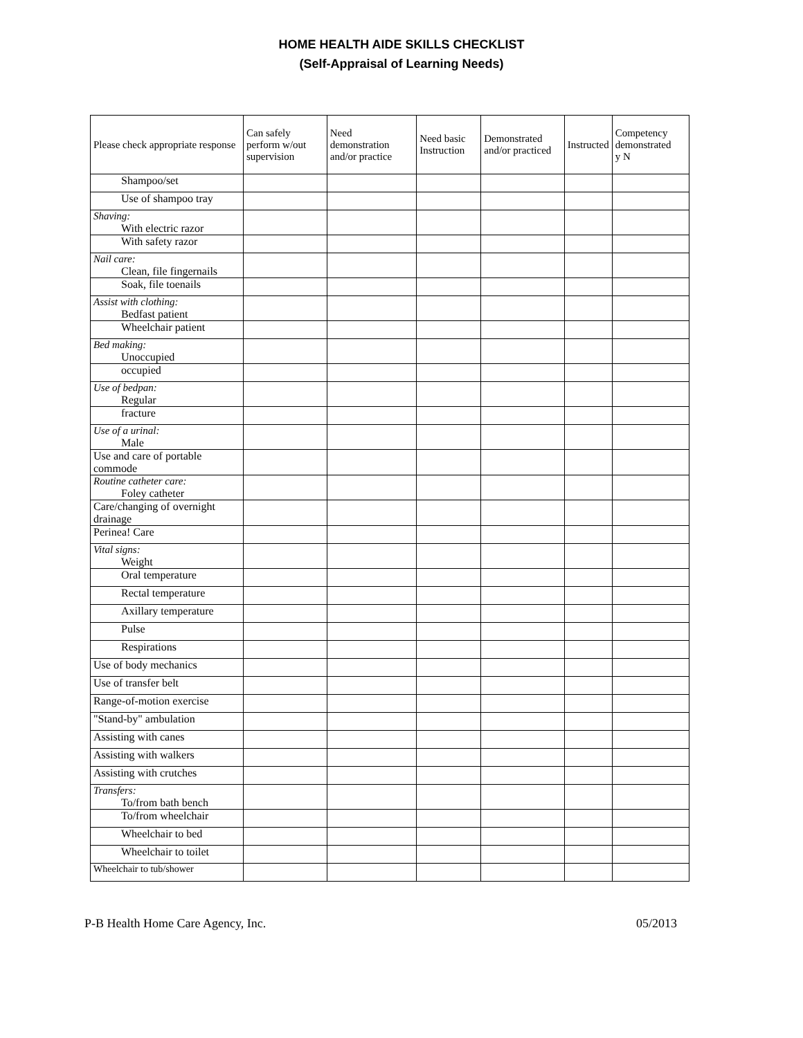HOME HEALTH AIDE SKILLS CHECKLIST
(Self-Appraisal of Learning Needs)
| Please check appropriate response | Can safely perform w/out supervision | Need demonstration and/or practice | Need basic Instruction | Demonstrated and/or practiced | Instructed | Competency demonstrated y N |
| --- | --- | --- | --- | --- | --- | --- |
| Shampoo/set | | | | | | |
| Use of shampoo tray | | | | | | |
| Shaving: With electric razor | | | | | | |
| With safety razor | | | | | | |
| Nail care: Clean, file fingernails | | | | | | |
| Soak, file toenails | | | | | | |
| Assist with clothing: Bedfast patient | | | | | | |
| Wheelchair patient | | | | | | |
| Bed making: Unoccupied | | | | | | |
| occupied | | | | | | |
| Use of bedpan: Regular | | | | | | |
| fracture | | | | | | |
| Use of a urinal: Male | | | | | | |
| Use and care of portable commode | | | | | | |
| Routine catheter care: Foley catheter | | | | | | |
| Care/changing of overnight drainage | | | | | | |
| Perinea! Care | | | | | | |
| Vital signs: Weight | | | | | | |
| Oral temperature | | | | | | |
| Rectal temperature | | | | | | |
| Axillary temperature | | | | | | |
| Pulse | | | | | | |
| Respirations | | | | | | |
| Use of body mechanics | | | | | | |
| Use of transfer belt | | | | | | |
| Range-of-motion exercise | | | | | | |
| "Stand-by" ambulation | | | | | | |
| Assisting with canes | | | | | | |
| Assisting with walkers | | | | | | |
| Assisting with crutches | | | | | | |
| Transfers: To/from bath bench | | | | | | |
| To/from wheelchair | | | | | | |
| Wheelchair to bed | | | | | | |
| Wheelchair to toilet | | | | | | |
| Wheelchair to tub/shower | | | | | | |
P-B Health Home Care Agency, Inc. 05/2013